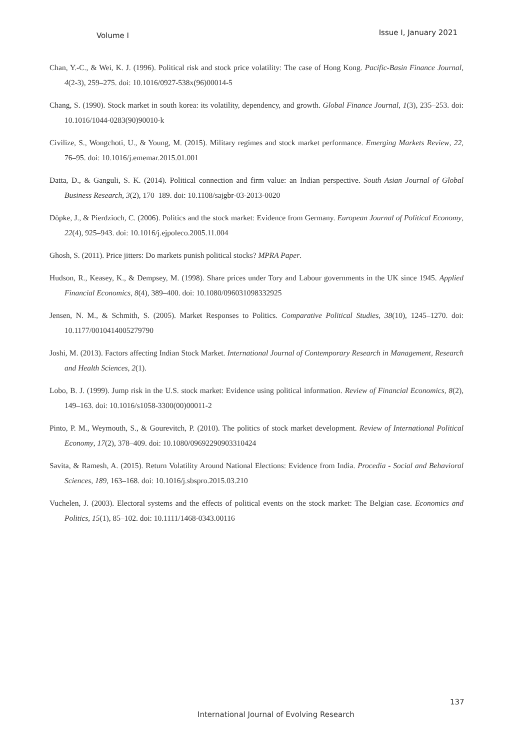Volume I Issue I, January 2021
Chan, Y.-C., & Wei, K. J. (1996). Political risk and stock price volatility: The case of Hong Kong. Pacific-Basin Finance Journal, 4(2-3), 259–275. doi: 10.1016/0927-538x(96)00014-5
Chang, S. (1990). Stock market in south korea: its volatility, dependency, and growth. Global Finance Journal, 1(3), 235–253. doi: 10.1016/1044-0283(90)90010-k
Civilize, S., Wongchoti, U., & Young, M. (2015). Military regimes and stock market performance. Emerging Markets Review, 22, 76–95. doi: 10.1016/j.ememar.2015.01.001
Datta, D., & Ganguli, S. K. (2014). Political connection and firm value: an Indian perspective. South Asian Journal of Global Business Research, 3(2), 170–189. doi: 10.1108/sajgbr-03-2013-0020
Döpke, J., & Pierdzioch, C. (2006). Politics and the stock market: Evidence from Germany. European Journal of Political Economy, 22(4), 925–943. doi: 10.1016/j.ejpoleco.2005.11.004
Ghosh, S. (2011). Price jitters: Do markets punish political stocks? MPRA Paper.
Hudson, R., Keasey, K., & Dempsey, M. (1998). Share prices under Tory and Labour governments in the UK since 1945. Applied Financial Economics, 8(4), 389–400. doi: 10.1080/096031098332925
Jensen, N. M., & Schmith, S. (2005). Market Responses to Politics. Comparative Political Studies, 38(10), 1245–1270. doi: 10.1177/0010414005279790
Joshi, M. (2013). Factors affecting Indian Stock Market. International Journal of Contemporary Research in Management, Research and Health Sciences, 2(1).
Lobo, B. J. (1999). Jump risk in the U.S. stock market: Evidence using political information. Review of Financial Economics, 8(2), 149–163. doi: 10.1016/s1058-3300(00)00011-2
Pinto, P. M., Weymouth, S., & Gourevitch, P. (2010). The politics of stock market development. Review of International Political Economy, 17(2), 378–409. doi: 10.1080/09692290903310424
Savita, & Ramesh, A. (2015). Return Volatility Around National Elections: Evidence from India. Procedia - Social and Behavioral Sciences, 189, 163–168. doi: 10.1016/j.sbspro.2015.03.210
Vuchelen, J. (2003). Electoral systems and the effects of political events on the stock market: The Belgian case. Economics and Politics, 15(1), 85–102. doi: 10.1111/1468-0343.00116
137
International Journal of Evolving Research